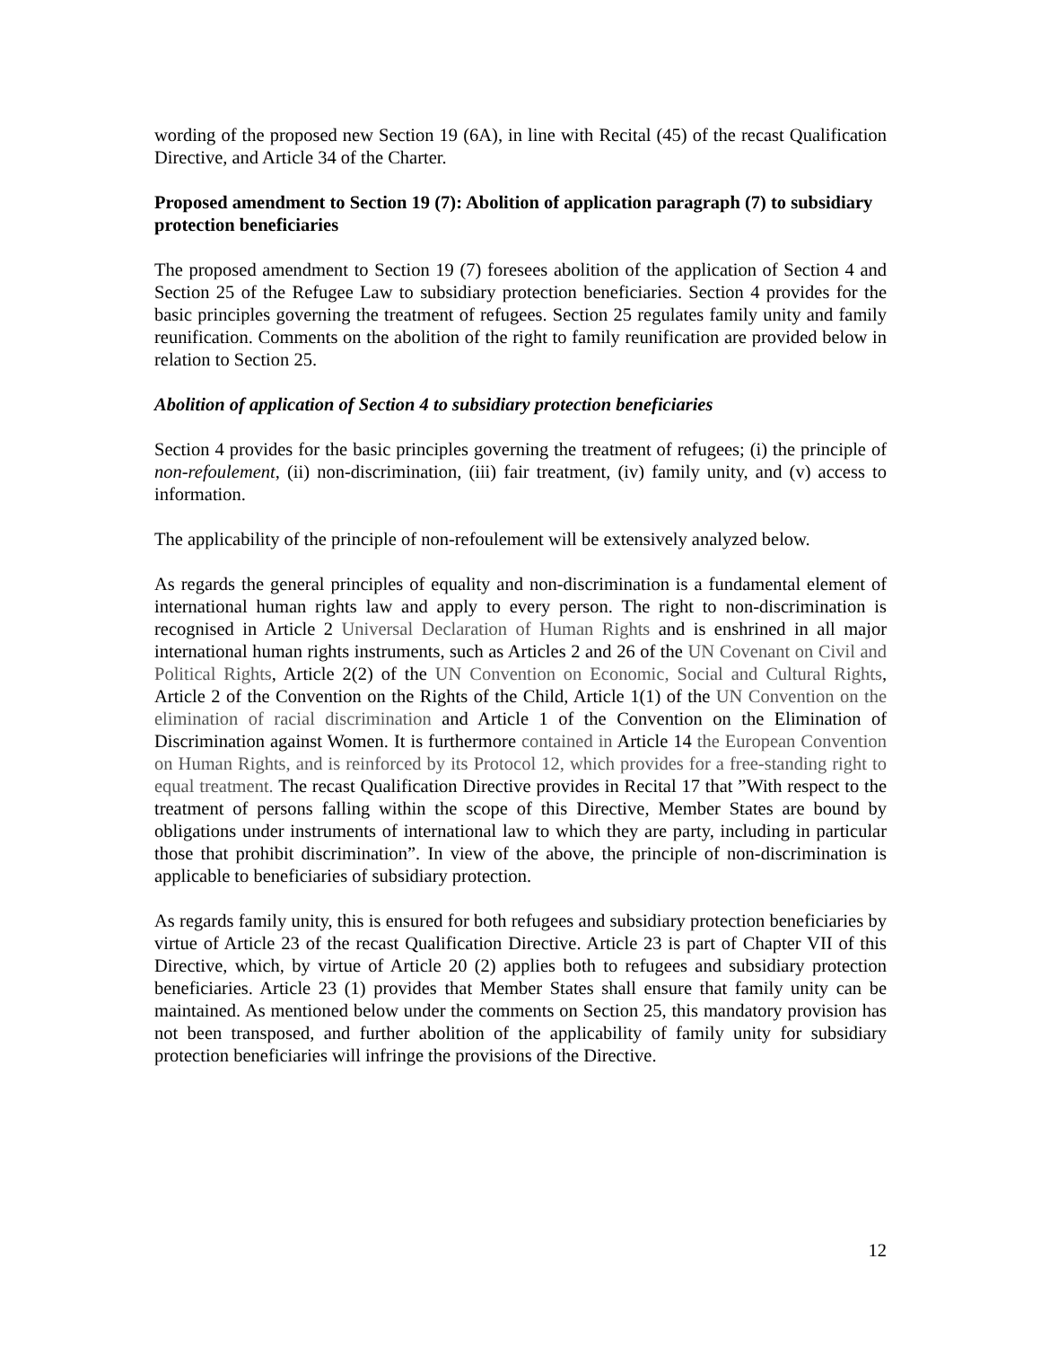wording of the proposed new Section 19 (6A), in line with Recital (45) of the recast Qualification Directive, and Article 34 of the Charter.
Proposed amendment to Section 19 (7): Abolition of application paragraph (7) to subsidiary protection beneficiaries
The proposed amendment to Section 19 (7) foresees abolition of the application of Section 4 and Section 25 of the Refugee Law to subsidiary protection beneficiaries. Section 4 provides for the basic principles governing the treatment of refugees. Section 25 regulates family unity and family reunification. Comments on the abolition of the right to family reunification are provided below in relation to Section 25.
Abolition of application of Section 4 to subsidiary protection beneficiaries
Section 4 provides for the basic principles governing the treatment of refugees; (i) the principle of non-refoulement, (ii) non-discrimination, (iii) fair treatment, (iv) family unity, and (v) access to information.
The applicability of the principle of non-refoulement will be extensively analyzed below.
As regards the general principles of equality and non-discrimination is a fundamental element of international human rights law and apply to every person. The right to non-discrimination is recognised in Article 2 Universal Declaration of Human Rights and is enshrined in all major international human rights instruments, such as Articles 2 and 26 of the UN Covenant on Civil and Political Rights, Article 2(2) of the UN Convention on Economic, Social and Cultural Rights, Article 2 of the Convention on the Rights of the Child, Article 1(1) of the UN Convention on the elimination of racial discrimination and Article 1 of the Convention on the Elimination of Discrimination against Women. It is furthermore contained in Article 14 the European Convention on Human Rights, and is reinforced by its Protocol 12, which provides for a free-standing right to equal treatment. The recast Qualification Directive provides in Recital 17 that ”With respect to the treatment of persons falling within the scope of this Directive, Member States are bound by obligations under instruments of international law to which they are party, including in particular those that prohibit discrimination”. In view of the above, the principle of non-discrimination is applicable to beneficiaries of subsidiary protection.
As regards family unity, this is ensured for both refugees and subsidiary protection beneficiaries by virtue of Article 23 of the recast Qualification Directive. Article 23 is part of Chapter VII of this Directive, which, by virtue of Article 20 (2) applies both to refugees and subsidiary protection beneficiaries. Article 23 (1) provides that Member States shall ensure that family unity can be maintained. As mentioned below under the comments on Section 25, this mandatory provision has not been transposed, and further abolition of the applicability of family unity for subsidiary protection beneficiaries will infringe the provisions of the Directive.
12